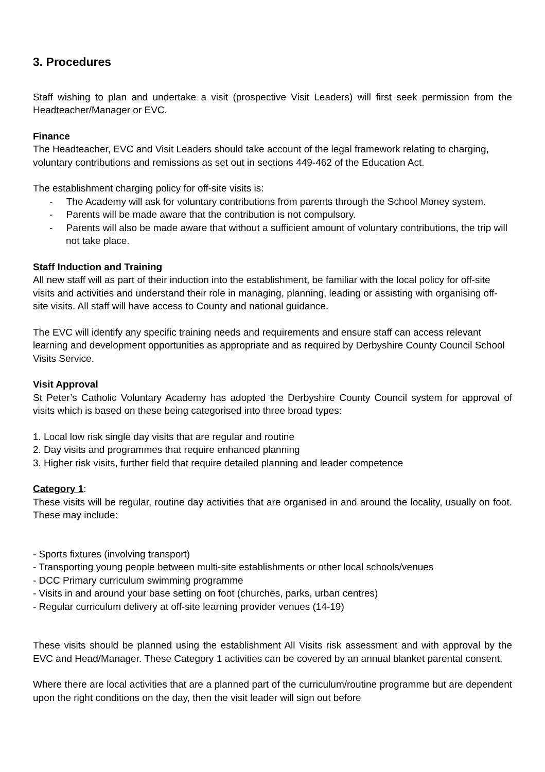3. Procedures
Staff wishing to plan and undertake a visit (prospective Visit Leaders) will first seek permission from the Headteacher/Manager or EVC.
Finance
The Headteacher, EVC and Visit Leaders should take account of the legal framework relating to charging, voluntary contributions and remissions as set out in sections 449-462 of the Education Act.
The establishment charging policy for off-site visits is:
- The Academy will ask for voluntary contributions from parents through the School Money system.
- Parents will be made aware that the contribution is not compulsory.
- Parents will also be made aware that without a sufficient amount of voluntary contributions, the trip will not take place.
Staff Induction and Training
All new staff will as part of their induction into the establishment, be familiar with the local policy for off-site visits and activities and understand their role in managing, planning, leading or assisting with organising off-site visits. All staff will have access to County and national guidance.
The EVC will identify any specific training needs and requirements and ensure staff can access relevant learning and development opportunities as appropriate and as required by Derbyshire County Council School Visits Service.
Visit Approval
St Peter’s Catholic Voluntary Academy has adopted the Derbyshire County Council system for approval of visits which is based on these being categorised into three broad types:
1. Local low risk single day visits that are regular and routine
2. Day visits and programmes that require enhanced planning
3. Higher risk visits, further field that require detailed planning and leader competence
Category 1:
These visits will be regular, routine day activities that are organised in and around the locality, usually on foot. These may include:
- Sports fixtures (involving transport)
- Transporting young people between multi-site establishments or other local schools/venues
- DCC Primary curriculum swimming programme
- Visits in and around your base setting on foot (churches, parks, urban centres)
- Regular curriculum delivery at off-site learning provider venues (14-19)
These visits should be planned using the establishment All Visits risk assessment and with approval by the EVC and Head/Manager. These Category 1 activities can be covered by an annual blanket parental consent.
Where there are local activities that are a planned part of the curriculum/routine programme but are dependent upon the right conditions on the day, then the visit leader will sign out before